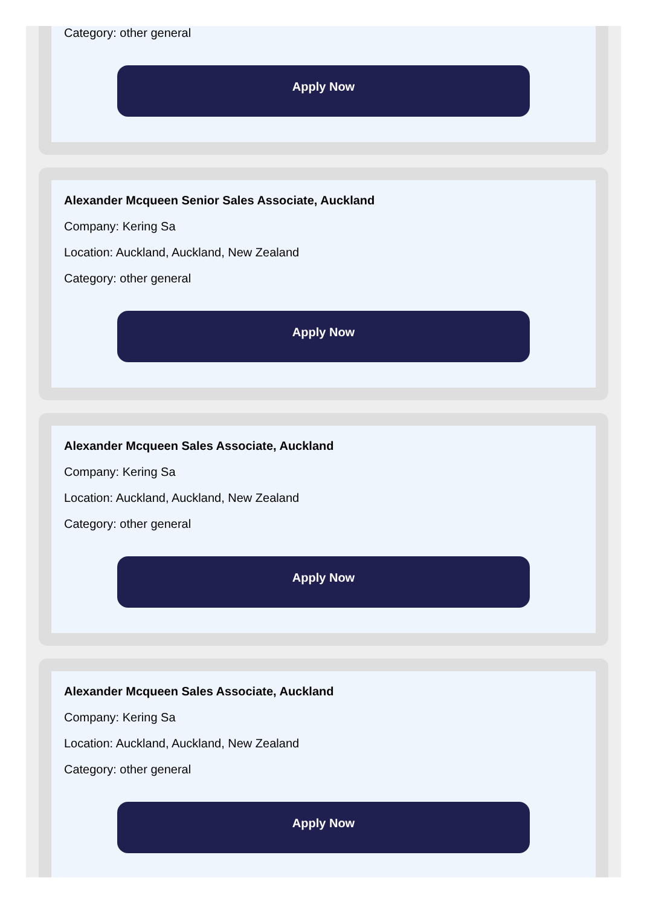Category: other general
Apply Now
Alexander Mcqueen Senior Sales Associate, Auckland
Company: Kering Sa
Location: Auckland, Auckland, New Zealand
Category: other general
Apply Now
Alexander Mcqueen Sales Associate, Auckland
Company: Kering Sa
Location: Auckland, Auckland, New Zealand
Category: other general
Apply Now
Alexander Mcqueen Sales Associate, Auckland
Company: Kering Sa
Location: Auckland, Auckland, New Zealand
Category: other general
Apply Now